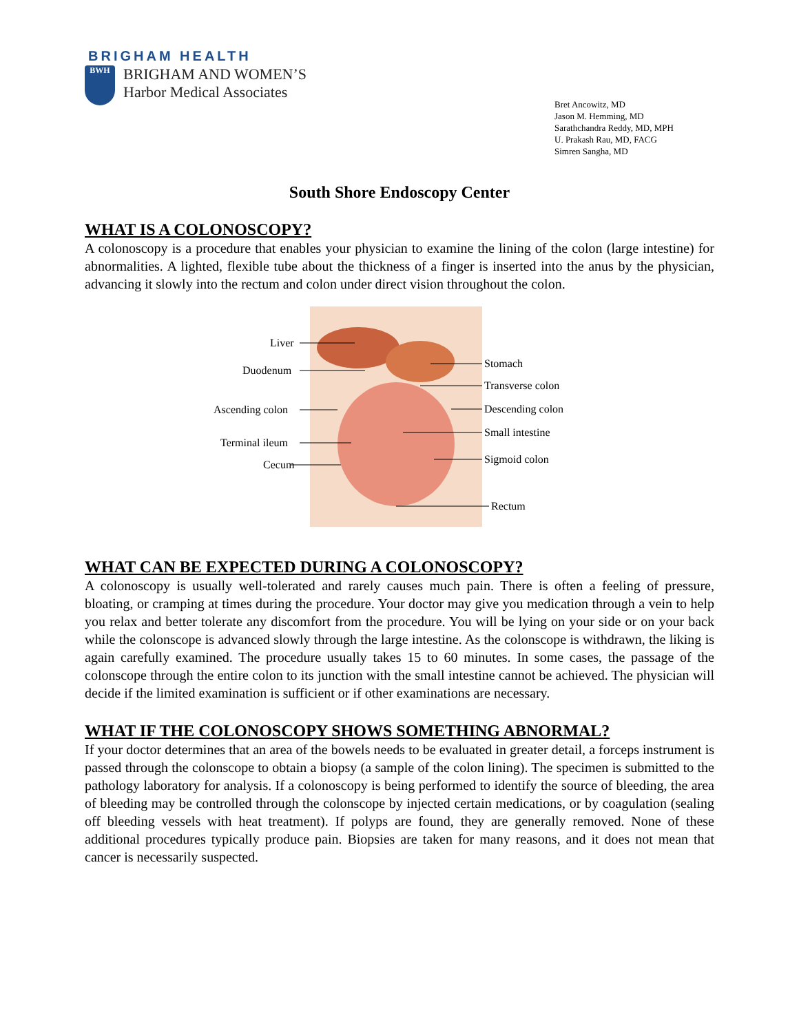BRIGHAM HEALTH
BWH
BRIGHAM AND WOMEN’S
Harbor Medical Associates
Bret Ancowitz, MD
Jason M. Hemming, MD
Sarathchandra Reddy, MD, MPH
U. Prakash Rau, MD, FACG
Simren Sangha, MD
South Shore Endoscopy Center
WHAT IS A COLONOSCOPY?
A colonoscopy is a procedure that enables your physician to examine the lining of the colon (large intestine) for abnormalities. A lighted, flexible tube about the thickness of a finger is inserted into the anus by the physician, advancing it slowly into the rectum and colon under direct vision throughout the colon.
Liver
Duodenum
Ascending colon
Terminal ileum
Cecum
Stomach
Transverse colon
Descending colon
Small intestine
Sigmoid colon
Rectum
WHAT CAN BE EXPECTED DURING A COLONOSCOPY?
A colonoscopy is usually well-tolerated and rarely causes much pain. There is often a feeling of pressure, bloating, or cramping at times during the procedure. Your doctor may give you medication through a vein to help you relax and better tolerate any discomfort from the procedure. You will be lying on your side or on your back while the colonscope is advanced slowly through the large intestine. As the colonscope is withdrawn, the liking is again carefully examined. The procedure usually takes 15 to 60 minutes. In some cases, the passage of the colonscope through the entire colon to its junction with the small intestine cannot be achieved. The physician will decide if the limited examination is sufficient or if other examinations are necessary.
WHAT IF THE COLONOSCOPY SHOWS SOMETHING ABNORMAL?
If your doctor determines that an area of the bowels needs to be evaluated in greater detail, a forceps instrument is passed through the colonscope to obtain a biopsy (a sample of the colon lining). The specimen is submitted to the pathology laboratory for analysis. If a colonoscopy is being performed to identify the source of bleeding, the area of bleeding may be controlled through the colonscope by injected certain medications, or by coagulation (sealing off bleeding vessels with heat treatment). If polyps are found, they are generally removed. None of these additional procedures typically produce pain. Biopsies are taken for many reasons, and it does not mean that cancer is necessarily suspected.